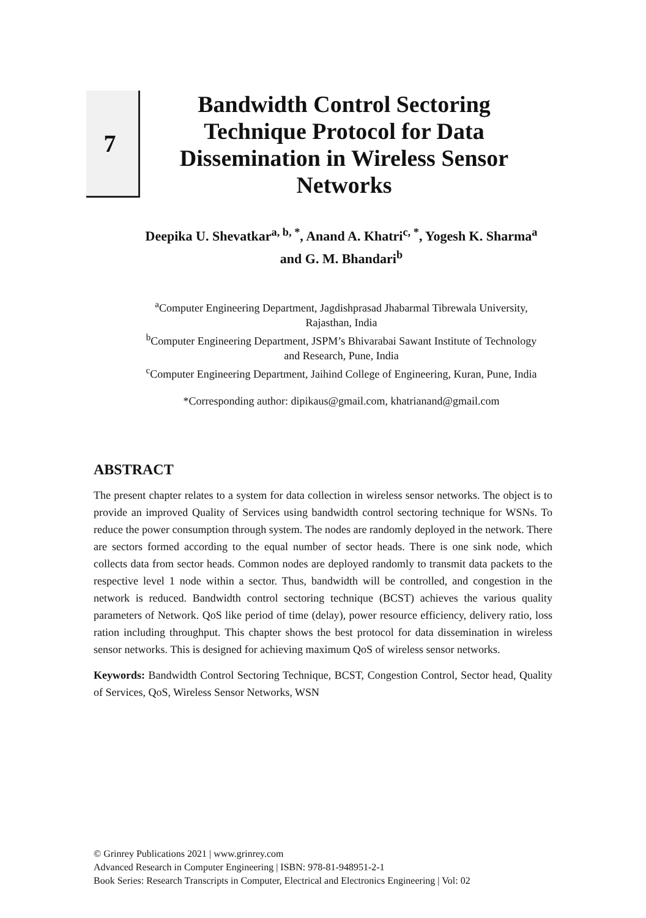7
Bandwidth Control Sectoring Technique Protocol for Data Dissemination in Wireless Sensor Networks
Deepika U. Shevatkar<sup>a, b, *</sup>, Anand A. Khatri<sup>c, *</sup>, Yogesh K. Sharma<sup>a</sup> and G. M. Bhandari<sup>b</sup>
<sup>a</sup> Computer Engineering Department, Jagdishprasad Jhabarmal Tibrewala University, Rajasthan, India
<sup>b</sup> Computer Engineering Department, JSPM’s Bhivarabai Sawant Institute of Technology and Research, Pune, India
<sup>c</sup> Computer Engineering Department, Jaihind College of Engineering, Kuran, Pune, India
*Corresponding author: dipikaus@gmail.com, khatrianand@gmail.com
ABSTRACT
The present chapter relates to a system for data collection in wireless sensor networks. The object is to provide an improved Quality of Services using bandwidth control sectoring technique for WSNs. To reduce the power consumption through system. The nodes are randomly deployed in the network. There are sectors formed according to the equal number of sector heads. There is one sink node, which collects data from sector heads. Common nodes are deployed randomly to transmit data packets to the respective level 1 node within a sector. Thus, bandwidth will be controlled, and congestion in the network is reduced. Bandwidth control sectoring technique (BCST) achieves the various quality parameters of Network. QoS like period of time (delay), power resource efficiency, delivery ratio, loss ration including throughput. This chapter shows the best protocol for data dissemination in wireless sensor networks. This is designed for achieving maximum QoS of wireless sensor networks.
Keywords: Bandwidth Control Sectoring Technique, BCST, Congestion Control, Sector head, Quality of Services, QoS, Wireless Sensor Networks, WSN
© Grinrey Publications 2021 | www.grinrey.com
Advanced Research in Computer Engineering | ISBN: 978-81-948951-2-1
Book Series: Research Transcripts in Computer, Electrical and Electronics Engineering | Vol: 02